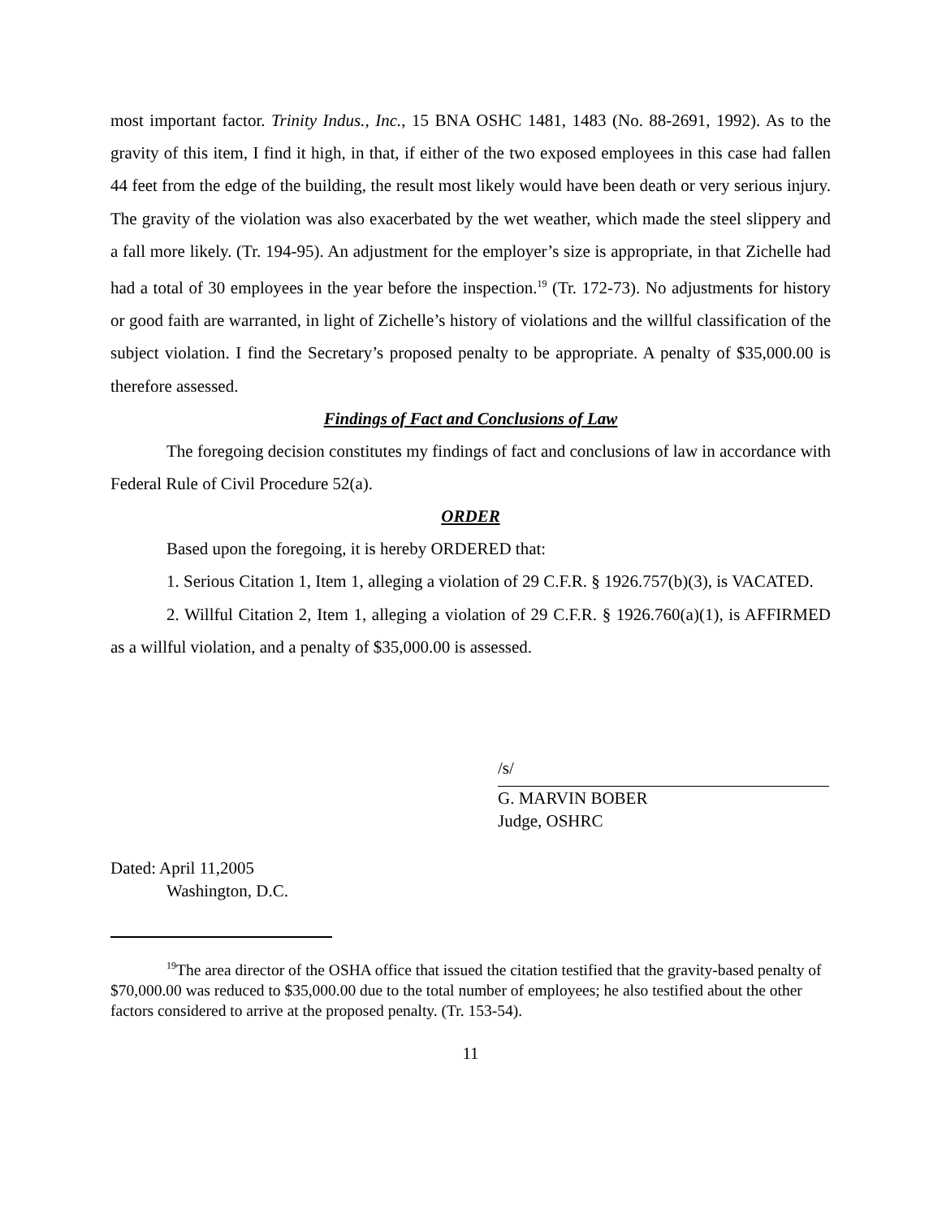most important factor. Trinity Indus., Inc., 15 BNA OSHC 1481, 1483 (No. 88-2691, 1992). As to the gravity of this item, I find it high, in that, if either of the two exposed employees in this case had fallen 44 feet from the edge of the building, the result most likely would have been death or very serious injury. The gravity of the violation was also exacerbated by the wet weather, which made the steel slippery and a fall more likely. (Tr. 194-95). An adjustment for the employer’s size is appropriate, in that Zichelle had had a total of 30 employees in the year before the inspection.<sup>19</sup> (Tr. 172-73). No adjustments for history or good faith are warranted, in light of Zichelle’s history of violations and the willful classification of the subject violation. I find the Secretary’s proposed penalty to be appropriate. A penalty of $35,000.00 is therefore assessed.
Findings of Fact and Conclusions of Law
The foregoing decision constitutes my findings of fact and conclusions of law in accordance with Federal Rule of Civil Procedure 52(a).
ORDER
Based upon the foregoing, it is hereby ORDERED that:
1. Serious Citation 1, Item 1, alleging a violation of 29 C.F.R. § 1926.757(b)(3), is VACATED.
2. Willful Citation 2, Item 1, alleging a violation of 29 C.F.R. § 1926.760(a)(1), is AFFIRMED as a willful violation, and a penalty of $35,000.00 is assessed.
/s/
G. MARVIN BOBER
Judge, OSHRC
Dated: April 11,2005
Washington, D.C.
<sup>19</sup> The area director of the OSHA office that issued the citation testified that the gravity-based penalty of $70,000.00 was reduced to $35,000.00 due to the total number of employees; he also testified about the other factors considered to arrive at the proposed penalty. (Tr. 153-54).
11